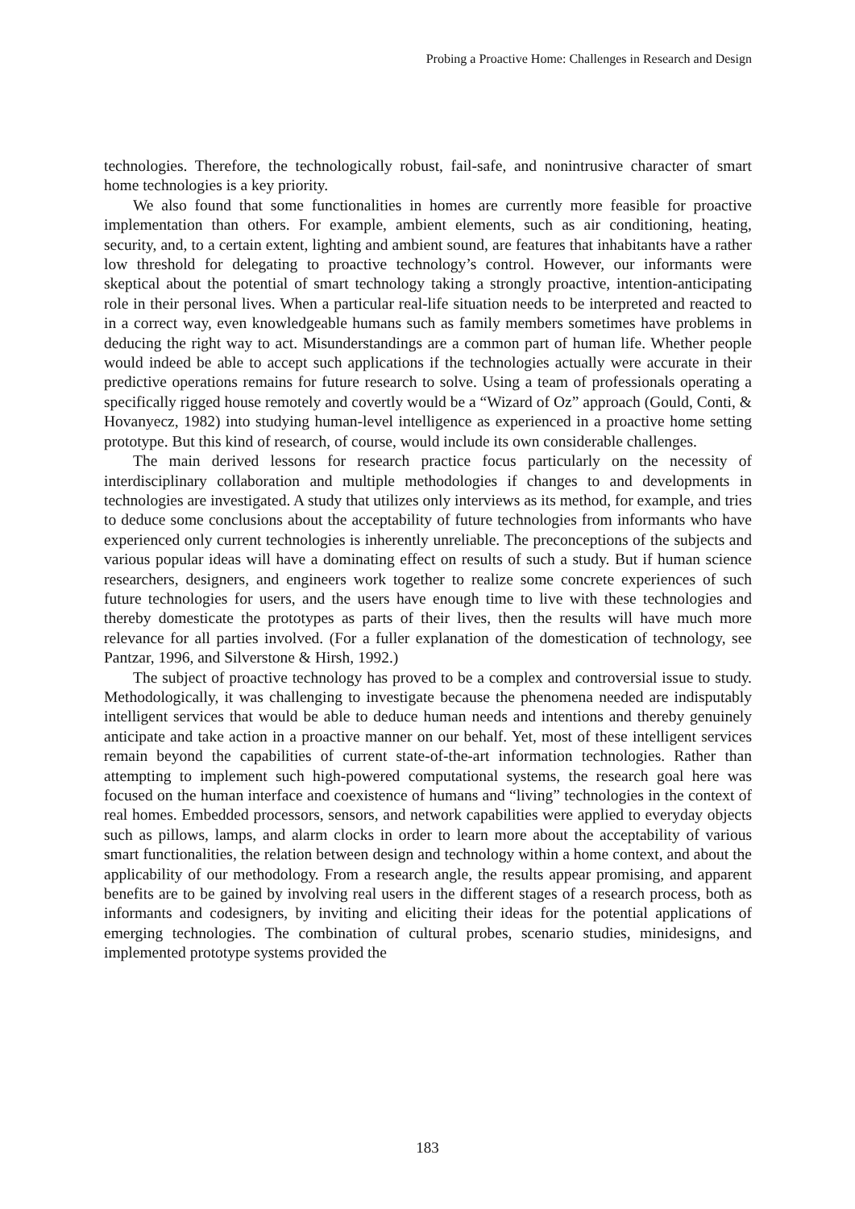Probing a Proactive Home: Challenges in Research and Design
technologies. Therefore, the technologically robust, fail-safe, and nonintrusive character of smart home technologies is a key priority.
We also found that some functionalities in homes are currently more feasible for proactive implementation than others. For example, ambient elements, such as air conditioning, heating, security, and, to a certain extent, lighting and ambient sound, are features that inhabitants have a rather low threshold for delegating to proactive technology’s control. However, our informants were skeptical about the potential of smart technology taking a strongly proactive, intention-anticipating role in their personal lives. When a particular real-life situation needs to be interpreted and reacted to in a correct way, even knowledgeable humans such as family members sometimes have problems in deducing the right way to act. Misunderstandings are a common part of human life. Whether people would indeed be able to accept such applications if the technologies actually were accurate in their predictive operations remains for future research to solve. Using a team of professionals operating a specifically rigged house remotely and covertly would be a “Wizard of Oz” approach (Gould, Conti, & Hovanyecz, 1982) into studying human-level intelligence as experienced in a proactive home setting prototype. But this kind of research, of course, would include its own considerable challenges.
The main derived lessons for research practice focus particularly on the necessity of interdisciplinary collaboration and multiple methodologies if changes to and developments in technologies are investigated. A study that utilizes only interviews as its method, for example, and tries to deduce some conclusions about the acceptability of future technologies from informants who have experienced only current technologies is inherently unreliable. The preconceptions of the subjects and various popular ideas will have a dominating effect on results of such a study. But if human science researchers, designers, and engineers work together to realize some concrete experiences of such future technologies for users, and the users have enough time to live with these technologies and thereby domesticate the prototypes as parts of their lives, then the results will have much more relevance for all parties involved. (For a fuller explanation of the domestication of technology, see Pantzar, 1996, and Silverstone & Hirsh, 1992.)
The subject of proactive technology has proved to be a complex and controversial issue to study. Methodologically, it was challenging to investigate because the phenomena needed are indisputably intelligent services that would be able to deduce human needs and intentions and thereby genuinely anticipate and take action in a proactive manner on our behalf. Yet, most of these intelligent services remain beyond the capabilities of current state-of-the-art information technologies. Rather than attempting to implement such high-powered computational systems, the research goal here was focused on the human interface and coexistence of humans and “living” technologies in the context of real homes. Embedded processors, sensors, and network capabilities were applied to everyday objects such as pillows, lamps, and alarm clocks in order to learn more about the acceptability of various smart functionalities, the relation between design and technology within a home context, and about the applicability of our methodology. From a research angle, the results appear promising, and apparent benefits are to be gained by involving real users in the different stages of a research process, both as informants and codesigners, by inviting and eliciting their ideas for the potential applications of emerging technologies. The combination of cultural probes, scenario studies, minidesigns, and implemented prototype systems provided the
183